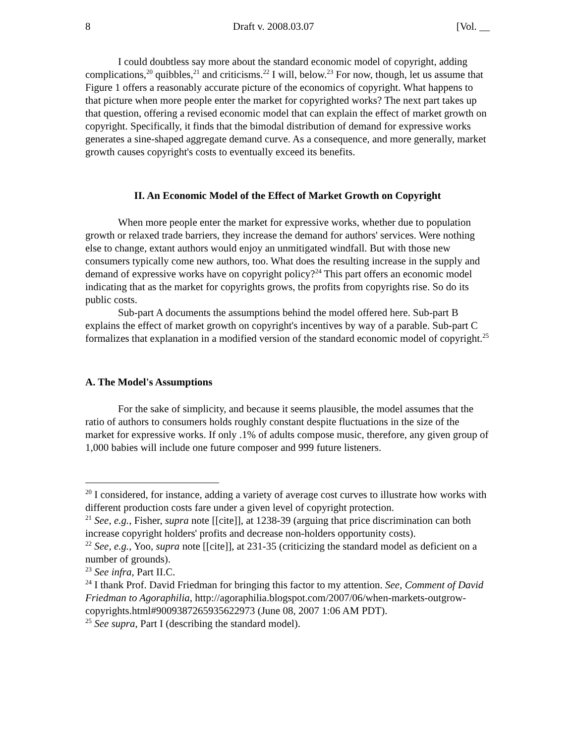8 Draft v. 2008.03.07 [Vol. __
I could doubtless say more about the standard economic model of copyright, adding complications,<sup>20</sup> quibbles,<sup>21</sup> and criticisms.<sup>22</sup> I will, below.<sup>23</sup> For now, though, let us assume that Figure 1 offers a reasonably accurate picture of the economics of copyright. What happens to that picture when more people enter the market for copyrighted works? The next part takes up that question, offering a revised economic model that can explain the effect of market growth on copyright. Specifically, it finds that the bimodal distribution of demand for expressive works generates a sine-shaped aggregate demand curve. As a consequence, and more generally, market growth causes copyright's costs to eventually exceed its benefits.
II. An Economic Model of the Effect of Market Growth on Copyright
When more people enter the market for expressive works, whether due to population growth or relaxed trade barriers, they increase the demand for authors' services. Were nothing else to change, extant authors would enjoy an unmitigated windfall. But with those new consumers typically come new authors, too. What does the resulting increase in the supply and demand of expressive works have on copyright policy?<sup>24</sup> This part offers an economic model indicating that as the market for copyrights grows, the profits from copyrights rise. So do its public costs.
Sub-part A documents the assumptions behind the model offered here. Sub-part B explains the effect of market growth on copyright's incentives by way of a parable. Sub-part C formalizes that explanation in a modified version of the standard economic model of copyright.<sup>25</sup>
A. The Model's Assumptions
For the sake of simplicity, and because it seems plausible, the model assumes that the ratio of authors to consumers holds roughly constant despite fluctuations in the size of the market for expressive works. If only .1% of adults compose music, therefore, any given group of 1,000 babies will include one future composer and 999 future listeners.
<sup>20</sup> I considered, for instance, adding a variety of average cost curves to illustrate how works with different production costs fare under a given level of copyright protection.
<sup>21</sup> See, e.g., Fisher, supra note [[cite]], at 1238-39 (arguing that price discrimination can both increase copyright holders' profits and decrease non-holders opportunity costs).
<sup>22</sup> See, e.g., Yoo, supra note [[cite]], at 231-35 (criticizing the standard model as deficient on a number of grounds).
<sup>23</sup> See infra, Part II.C.
<sup>24</sup> I thank Prof. David Friedman for bringing this factor to my attention. See, Comment of David Friedman to Agoraphilia, http://agoraphilia.blogspot.com/2007/06/when-markets-outgrow-copyrights.html#9009387265935622973 (June 08, 2007 1:06 AM PDT).
<sup>25</sup> See supra, Part I (describing the standard model).